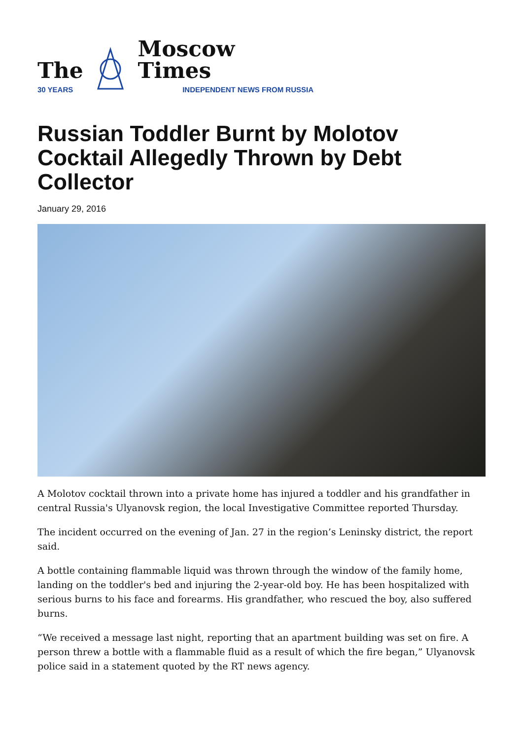The
30 YEARS
Moscow Times
INDEPENDENT NEWS FROM RUSSIA
Russian Toddler Burnt by Molotov Cocktail Allegedly Thrown by Debt Collector
January 29, 2016
A Molotov cocktail thrown into a private home has injured a toddler and his grandfather in central Russia's Ulyanovsk region, the local Investigative Committee reported Thursday.
The incident occurred on the evening of Jan. 27 in the region’s Leninsky district, the report said.
A bottle containing flammable liquid was thrown through the window of the family home, landing on the toddler's bed and injuring the 2-year-old boy. He has been hospitalized with serious burns to his face and forearms. His grandfather, who rescued the boy, also suffered burns.
“We received a message last night, reporting that an apartment building was set on fire. A person threw a bottle with a flammable fluid as a result of which the fire began,” Ulyanovsk police said in a statement quoted by the RT news agency.